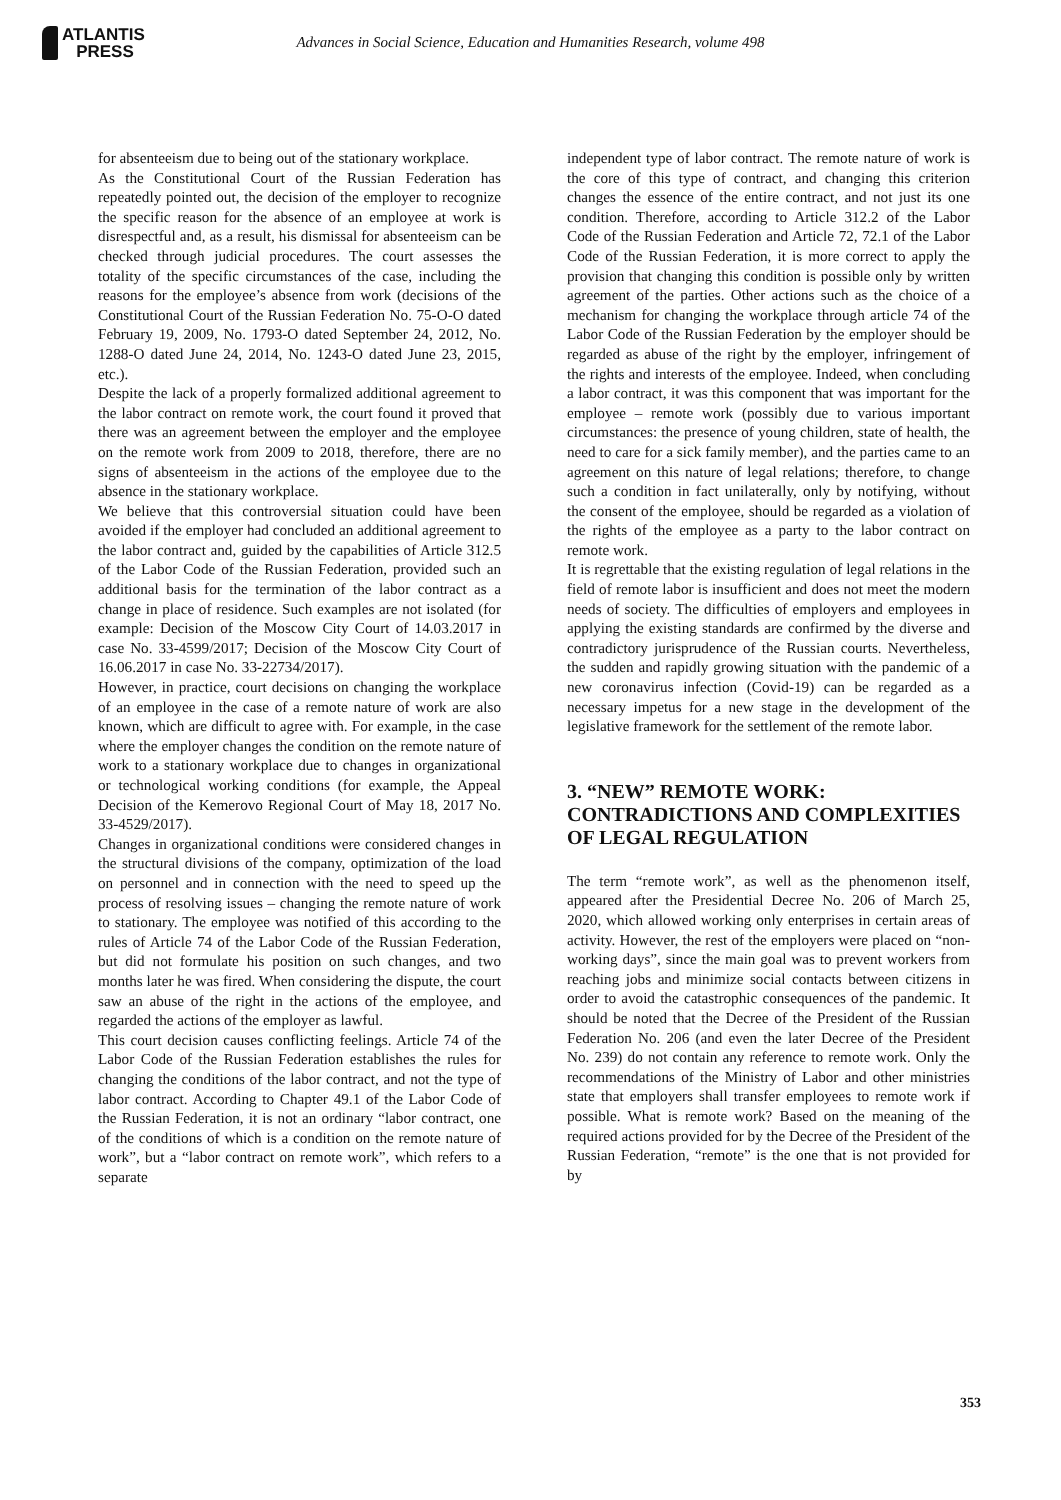ATLANTIS
PRESS
Advances in Social Science, Education and Humanities Research, volume 498
for absenteeism due to being out of the stationary workplace.
As the Constitutional Court of the Russian Federation has repeatedly pointed out, the decision of the employer to recognize the specific reason for the absence of an employee at work is disrespectful and, as a result, his dismissal for absenteeism can be checked through judicial procedures. The court assesses the totality of the specific circumstances of the case, including the reasons for the employee’s absence from work (decisions of the Constitutional Court of the Russian Federation No. 75-O-O dated February 19, 2009, No. 1793-O dated September 24, 2012, No. 1288-O dated June 24, 2014, No. 1243-O dated June 23, 2015, etc.).
Despite the lack of a properly formalized additional agreement to the labor contract on remote work, the court found it proved that there was an agreement between the employer and the employee on the remote work from 2009 to 2018, therefore, there are no signs of absenteeism in the actions of the employee due to the absence in the stationary workplace.
We believe that this controversial situation could have been avoided if the employer had concluded an additional agreement to the labor contract and, guided by the capabilities of Article 312.5 of the Labor Code of the Russian Federation, provided such an additional basis for the termination of the labor contract as a change in place of residence. Such examples are not isolated (for example: Decision of the Moscow City Court of 14.03.2017 in case No. 33-4599/2017; Decision of the Moscow City Court of 16.06.2017 in case No. 33-22734/2017).
However, in practice, court decisions on changing the workplace of an employee in the case of a remote nature of work are also known, which are difficult to agree with. For example, in the case where the employer changes the condition on the remote nature of work to a stationary workplace due to changes in organizational or technological working conditions (for example, the Appeal Decision of the Kemerovo Regional Court of May 18, 2017 No. 33-4529/2017).
Changes in organizational conditions were considered changes in the structural divisions of the company, optimization of the load on personnel and in connection with the need to speed up the process of resolving issues – changing the remote nature of work to stationary. The employee was notified of this according to the rules of Article 74 of the Labor Code of the Russian Federation, but did not formulate his position on such changes, and two months later he was fired. When considering the dispute, the court saw an abuse of the right in the actions of the employee, and regarded the actions of the employer as lawful.
This court decision causes conflicting feelings. Article 74 of the Labor Code of the Russian Federation establishes the rules for changing the conditions of the labor contract, and not the type of labor contract. According to Chapter 49.1 of the Labor Code of the Russian Federation, it is not an ordinary “labor contract, one of the conditions of which is a condition on the remote nature of work”, but a “labor contract on remote work”, which refers to a separate
independent type of labor contract. The remote nature of work is the core of this type of contract, and changing this criterion changes the essence of the entire contract, and not just its one condition. Therefore, according to Article 312.2 of the Labor Code of the Russian Federation and Article 72, 72.1 of the Labor Code of the Russian Federation, it is more correct to apply the provision that changing this condition is possible only by written agreement of the parties. Other actions such as the choice of a mechanism for changing the workplace through article 74 of the Labor Code of the Russian Federation by the employer should be regarded as abuse of the right by the employer, infringement of the rights and interests of the employee. Indeed, when concluding a labor contract, it was this component that was important for the employee – remote work (possibly due to various important circumstances: the presence of young children, state of health, the need to care for a sick family member), and the parties came to an agreement on this nature of legal relations; therefore, to change such a condition in fact unilaterally, only by notifying, without the consent of the employee, should be regarded as a violation of the rights of the employee as a party to the labor contract on remote work.
It is regrettable that the existing regulation of legal relations in the field of remote labor is insufficient and does not meet the modern needs of society. The difficulties of employers and employees in applying the existing standards are confirmed by the diverse and contradictory jurisprudence of the Russian courts. Nevertheless, the sudden and rapidly growing situation with the pandemic of a new coronavirus infection (Covid-19) can be regarded as a necessary impetus for a new stage in the development of the legislative framework for the settlement of the remote labor.
3. “NEW” REMOTE WORK: CONTRADICTIONS AND COMPLEXITIES OF LEGAL REGULATION
The term “remote work”, as well as the phenomenon itself, appeared after the Presidential Decree No. 206 of March 25, 2020, which allowed working only enterprises in certain areas of activity. However, the rest of the employers were placed on “non-working days”, since the main goal was to prevent workers from reaching jobs and minimize social contacts between citizens in order to avoid the catastrophic consequences of the pandemic. It should be noted that the Decree of the President of the Russian Federation No. 206 (and even the later Decree of the President No. 239) do not contain any reference to remote work. Only the recommendations of the Ministry of Labor and other ministries state that employers shall transfer employees to remote work if possible. What is remote work? Based on the meaning of the required actions provided for by the Decree of the President of the Russian Federation, “remote” is the one that is not provided for by
353